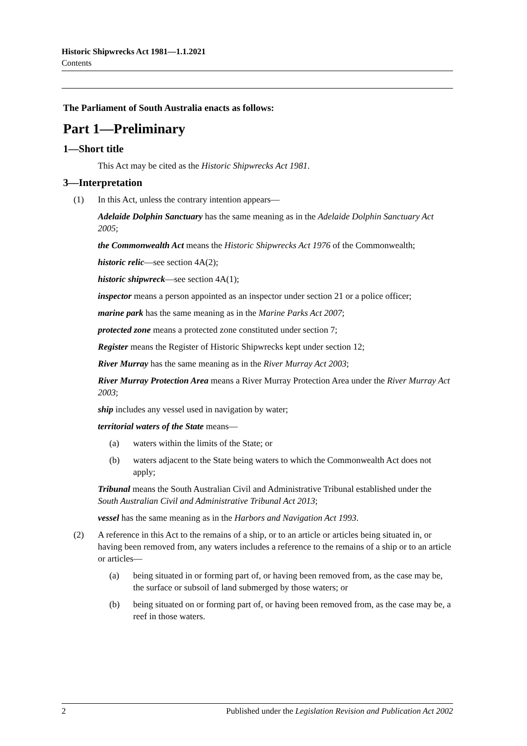Historic Shipwrecks Act 1981—1.1.2021
Contents
The Parliament of South Australia enacts as follows:
Part 1—Preliminary
1—Short title
This Act may be cited as the Historic Shipwrecks Act 1981.
3—Interpretation
(1) In this Act, unless the contrary intention appears—
Adelaide Dolphin Sanctuary has the same meaning as in the Adelaide Dolphin Sanctuary Act 2005;
the Commonwealth Act means the Historic Shipwrecks Act 1976 of the Commonwealth;
historic relic—see section 4A(2);
historic shipwreck—see section 4A(1);
inspector means a person appointed as an inspector under section 21 or a police officer;
marine park has the same meaning as in the Marine Parks Act 2007;
protected zone means a protected zone constituted under section 7;
Register means the Register of Historic Shipwrecks kept under section 12;
River Murray has the same meaning as in the River Murray Act 2003;
River Murray Protection Area means a River Murray Protection Area under the River Murray Act 2003;
ship includes any vessel used in navigation by water;
territorial waters of the State means—
(a) waters within the limits of the State; or
(b) waters adjacent to the State being waters to which the Commonwealth Act does not apply;
Tribunal means the South Australian Civil and Administrative Tribunal established under the South Australian Civil and Administrative Tribunal Act 2013;
vessel has the same meaning as in the Harbors and Navigation Act 1993.
(2) A reference in this Act to the remains of a ship, or to an article or articles being situated in, or having been removed from, any waters includes a reference to the remains of a ship or to an article or articles—
(a) being situated in or forming part of, or having been removed from, as the case may be, the surface or subsoil of land submerged by those waters; or
(b) being situated on or forming part of, or having been removed from, as the case may be, a reef in those waters.
2 Published under the Legislation Revision and Publication Act 2002